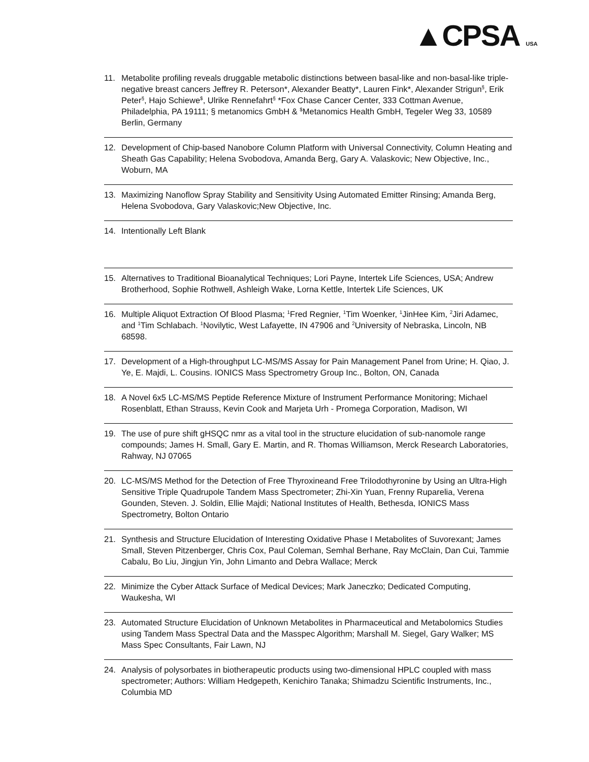▲CPSA USA
11. Metabolite profiling reveals druggable metabolic distinctions between basal-like and non-basal-like triple-negative breast cancers Jeffrey R. Peterson*, Alexander Beatty*, Lauren Fink*, Alexander Strigun<sup>§</sup>, Erik Peter<sup>§</sup>, Hajo Schiewe<sup>$</sup>, Ulrike Rennefahrt<sup>§</sup> *Fox Chase Cancer Center, 333 Cottman Avenue, Philadelphia, PA 19111; § metanomics GmbH & <sup>$</sup>Metanomics Health GmbH, Tegeler Weg 33, 10589 Berlin, Germany
12. Development of Chip-based Nanobore Column Platform with Universal Connectivity, Column Heating and Sheath Gas Capability; Helena Svobodova, Amanda Berg, Gary A. Valaskovic; New Objective, Inc., Woburn, MA
13. Maximizing Nanoflow Spray Stability and Sensitivity Using Automated Emitter Rinsing; Amanda Berg, Helena Svobodova, Gary Valaskovic;New Objective, Inc.
14. Intentionally Left Blank
15. Alternatives to Traditional Bioanalytical Techniques; Lori Payne, Intertek Life Sciences, USA; Andrew Brotherhood, Sophie Rothwell, Ashleigh Wake, Lorna Kettle, Intertek Life Sciences, UK
16. Multiple Aliquot Extraction Of Blood Plasma; <sup>1</sup>Fred Regnier, <sup>1</sup>Tim Woenker, <sup>1</sup>JinHee Kim, <sup>2</sup>Jiri Adamec, and <sup>1</sup>Tim Schlabach. <sup>1</sup>Novilytic, West Lafayette, IN 47906 and <sup>2</sup>University of Nebraska, Lincoln, NB 68598.
17. Development of a High-throughput LC-MS/MS Assay for Pain Management Panel from Urine; H. Qiao, J. Ye, E. Majdi, L. Cousins. IONICS Mass Spectrometry Group Inc., Bolton, ON, Canada
18. A Novel 6x5 LC-MS/MS Peptide Reference Mixture of Instrument Performance Monitoring; Michael Rosenblatt, Ethan Strauss, Kevin Cook and Marjeta Urh - Promega Corporation, Madison, WI
19. The use of pure shift gHSQC nmr as a vital tool in the structure elucidation of sub-nanomole range compounds; James H. Small, Gary E. Martin, and R. Thomas Williamson, Merck Research Laboratories, Rahway, NJ 07065
20. LC-MS/MS Method for the Detection of Free Thyroxineand Free TriIodothyronine by Using an Ultra-High Sensitive Triple Quadrupole Tandem Mass Spectrometer; Zhi-Xin Yuan, Frenny Ruparelia, Verena Gounden, Steven. J. Soldin, Ellie Majdi; National Institutes of Health, Bethesda, IONICS Mass Spectrometry, Bolton Ontario
21. Synthesis and Structure Elucidation of Interesting Oxidative Phase I Metabolites of Suvorexant; James Small, Steven Pitzenberger, Chris Cox, Paul Coleman, Semhal Berhane, Ray McClain, Dan Cui, Tammie Cabalu, Bo Liu, Jingjun Yin, John Limanto and Debra Wallace; Merck
22. Minimize the Cyber Attack Surface of Medical Devices; Mark Janeczko; Dedicated Computing, Waukesha, WI
23. Automated Structure Elucidation of Unknown Metabolites in Pharmaceutical and Metabolomics Studies using Tandem Mass Spectral Data and the Masspec Algorithm; Marshall M. Siegel, Gary Walker; MS Mass Spec Consultants, Fair Lawn, NJ
24. Analysis of polysorbates in biotherapeutic products using two-dimensional HPLC coupled with mass spectrometer; Authors: William Hedgepeth, Kenichiro Tanaka; Shimadzu Scientific Instruments, Inc., Columbia MD